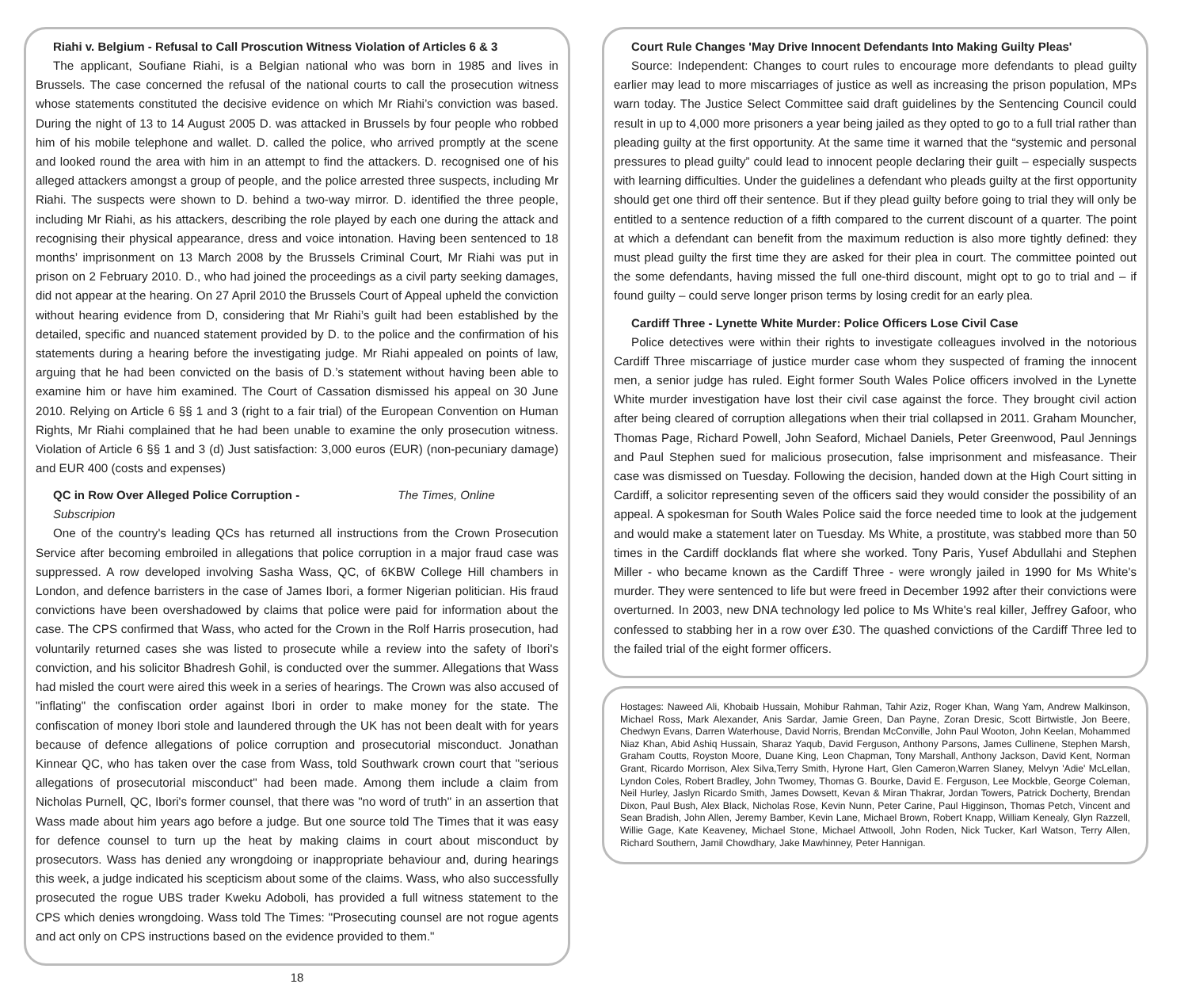Riahi v. Belgium - Refusal to Call Proscution Witness Violation of Articles 6 & 3
The applicant, Soufiane Riahi, is a Belgian national who was born in 1985 and lives in Brussels. The case concerned the refusal of the national courts to call the prosecution witness whose statements constituted the decisive evidence on which Mr Riahi’s conviction was based. During the night of 13 to 14 August 2005 D. was attacked in Brussels by four people who robbed him of his mobile telephone and wallet. D. called the police, who arrived promptly at the scene and looked round the area with him in an attempt to find the attackers. D. recognised one of his alleged attackers amongst a group of people, and the police arrested three suspects, including Mr Riahi. The suspects were shown to D. behind a two-way mirror. D. identified the three people, including Mr Riahi, as his attackers, describing the role played by each one during the attack and recognising their physical appearance, dress and voice intonation. Having been sentenced to 18 months’ imprisonment on 13 March 2008 by the Brussels Criminal Court, Mr Riahi was put in prison on 2 February 2010. D., who had joined the proceedings as a civil party seeking damages, did not appear at the hearing. On 27 April 2010 the Brussels Court of Appeal upheld the conviction without hearing evidence from D, considering that Mr Riahi’s guilt had been established by the detailed, specific and nuanced statement provided by D. to the police and the confirmation of his statements during a hearing before the investigating judge. Mr Riahi appealed on points of law, arguing that he had been convicted on the basis of D.’s statement without having been able to examine him or have him examined. The Court of Cassation dismissed his appeal on 30 June 2010. Relying on Article 6 §§ 1 and 3 (right to a fair trial) of the European Convention on Human Rights, Mr Riahi complained that he had been unable to examine the only prosecution witness. Violation of Article 6 §§ 1 and 3 (d) Just satisfaction: 3,000 euros (EUR) (non-pecuniary damage) and EUR 400 (costs and expenses)
QC in Row Over Alleged Police Corruption - The Times, Online Subscripion
One of the country's leading QCs has returned all instructions from the Crown Prosecution Service after becoming embroiled in allegations that police corruption in a major fraud case was suppressed. A row developed involving Sasha Wass, QC, of 6KBW College Hill chambers in London, and defence barristers in the case of James Ibori, a former Nigerian politician. His fraud convictions have been overshadowed by claims that police were paid for information about the case. The CPS confirmed that Wass, who acted for the Crown in the Rolf Harris prosecution, had voluntarily returned cases she was listed to prosecute while a review into the safety of Ibori's conviction, and his solicitor Bhadresh Gohil, is conducted over the summer. Allegations that Wass had misled the court were aired this week in a series of hearings. The Crown was also accused of "inflating" the confiscation order against Ibori in order to make money for the state. The confiscation of money Ibori stole and laundered through the UK has not been dealt with for years because of defence allegations of police corruption and prosecutorial misconduct. Jonathan Kinnear QC, who has taken over the case from Wass, told Southwark crown court that "serious allegations of prosecutorial misconduct" had been made. Among them include a claim from Nicholas Purnell, QC, Ibori's former counsel, that there was "no word of truth" in an assertion that Wass made about him years ago before a judge. But one source told The Times that it was easy for defence counsel to turn up the heat by making claims in court about misconduct by prosecutors. Wass has denied any wrongdoing or inappropriate behaviour and, during hearings this week, a judge indicated his scepticism about some of the claims. Wass, who also successfully prosecuted the rogue UBS trader Kweku Adoboli, has provided a full witness statement to the CPS which denies wrongdoing. Wass told The Times: "Prosecuting counsel are not rogue agents and act only on CPS instructions based on the evidence provided to them."
18
Court Rule Changes 'May Drive Innocent Defendants Into Making Guilty Pleas'
Source: Independent: Changes to court rules to encourage more defendants to plead guilty earlier may lead to more miscarriages of justice as well as increasing the prison population, MPs warn today. The Justice Select Committee said draft guidelines by the Sentencing Council could result in up to 4,000 more prisoners a year being jailed as they opted to go to a full trial rather than pleading guilty at the first opportunity. At the same time it warned that the “systemic and personal pressures to plead guilty” could lead to innocent people declaring their guilt – especially suspects with learning difficulties. Under the guidelines a defendant who pleads guilty at the first opportunity should get one third off their sentence. But if they plead guilty before going to trial they will only be entitled to a sentence reduction of a fifth compared to the current discount of a quarter. The point at which a defendant can benefit from the maximum reduction is also more tightly defined: they must plead guilty the first time they are asked for their plea in court. The committee pointed out the some defendants, having missed the full one-third discount, might opt to go to trial and – if found guilty – could serve longer prison terms by losing credit for an early plea.
Cardiff Three - Lynette White Murder: Police Officers Lose Civil Case
Police detectives were within their rights to investigate colleagues involved in the notorious Cardiff Three miscarriage of justice murder case whom they suspected of framing the innocent men, a senior judge has ruled. Eight former South Wales Police officers involved in the Lynette White murder investigation have lost their civil case against the force. They brought civil action after being cleared of corruption allegations when their trial collapsed in 2011. Graham Mouncher, Thomas Page, Richard Powell, John Seaford, Michael Daniels, Peter Greenwood, Paul Jennings and Paul Stephen sued for malicious prosecution, false imprisonment and misfeasance. Their case was dismissed on Tuesday. Following the decision, handed down at the High Court sitting in Cardiff, a solicitor representing seven of the officers said they would consider the possibility of an appeal. A spokesman for South Wales Police said the force needed time to look at the judgement and would make a statement later on Tuesday. Ms White, a prostitute, was stabbed more than 50 times in the Cardiff docklands flat where she worked. Tony Paris, Yusef Abdullahi and Stephen Miller - who became known as the Cardiff Three - were wrongly jailed in 1990 for Ms White's murder. They were sentenced to life but were freed in December 1992 after their convictions were overturned. In 2003, new DNA technology led police to Ms White's real killer, Jeffrey Gafoor, who confessed to stabbing her in a row over £30. The quashed convictions of the Cardiff Three led to the failed trial of the eight former officers.
Hostages: Naweed Ali, Khobaib Hussain, Mohibur Rahman, Tahir Aziz, Roger Khan, Wang Yam, Andrew Malkinson, Michael Ross, Mark Alexander, Anis Sardar, Jamie Green, Dan Payne, Zoran Dresic, Scott Birtwistle, Jon Beere, Chedwyn Evans, Darren Waterhouse, David Norris, Brendan McConville, John Paul Wooton, John Keelan, Mohammed Niaz Khan, Abid Ashiq Hussain, Sharaz Yaqub, David Ferguson, Anthony Parsons, James Cullinene, Stephen Marsh, Graham Coutts, Royston Moore, Duane King, Leon Chapman, Tony Marshall, Anthony Jackson, David Kent, Norman Grant, Ricardo Morrison, Alex Silva,Terry Smith, Hyrone Hart, Glen Cameron,Warren Slaney, Melvyn 'Adie' McLellan, Lyndon Coles, Robert Bradley, John Twomey, Thomas G. Bourke, David E. Ferguson, Lee Mockble, George Coleman, Neil Hurley, Jaslyn Ricardo Smith, James Dowsett, Kevan & Miran Thakrar, Jordan Towers, Patrick Docherty, Brendan Dixon, Paul Bush, Alex Black, Nicholas Rose, Kevin Nunn, Peter Carine, Paul Higginson, Thomas Petch, Vincent and Sean Bradish, John Allen, Jeremy Bamber, Kevin Lane, Michael Brown, Robert Knapp, William Kenealy, Glyn Razzell, Willie Gage, Kate Keaveney, Michael Stone, Michael Attwooll, John Roden, Nick Tucker, Karl Watson, Terry Allen, Richard Southern, Jamil Chowdhary, Jake Mawhinney, Peter Hannigan.